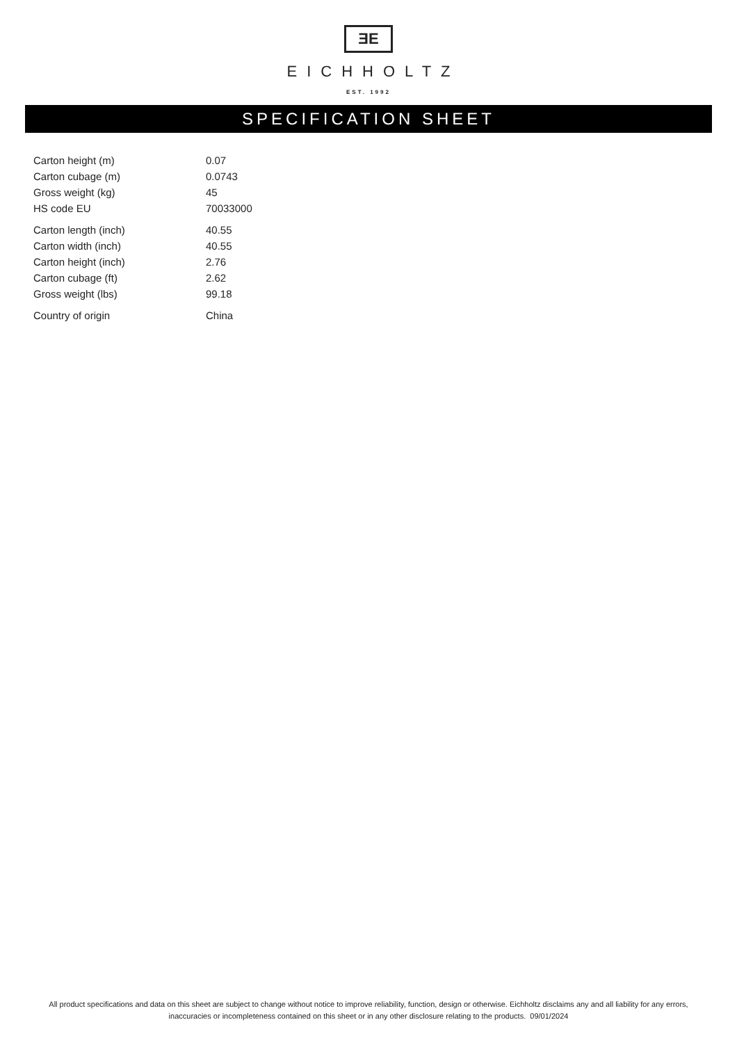ƎE
EICHHOLTZ
EST. 1992
SPECIFICATION SHEET
| Carton height (m) | 0.07 |
| Carton cubage (m) | 0.0743 |
| Gross weight (kg) | 45 |
| HS code EU | 70033000 |
| Carton length (inch) | 40.55 |
| Carton width (inch) | 40.55 |
| Carton height (inch) | 2.76 |
| Carton cubage (ft) | 2.62 |
| Gross weight (lbs) | 99.18 |
| Country of origin | China |
All product specifications and data on this sheet are subject to change without notice to improve reliability, function, design or otherwise. Eichholtz disclaims any and all liability for any errors, inaccuracies or incompleteness contained on this sheet or in any other disclosure relating to the products. 09/01/2024